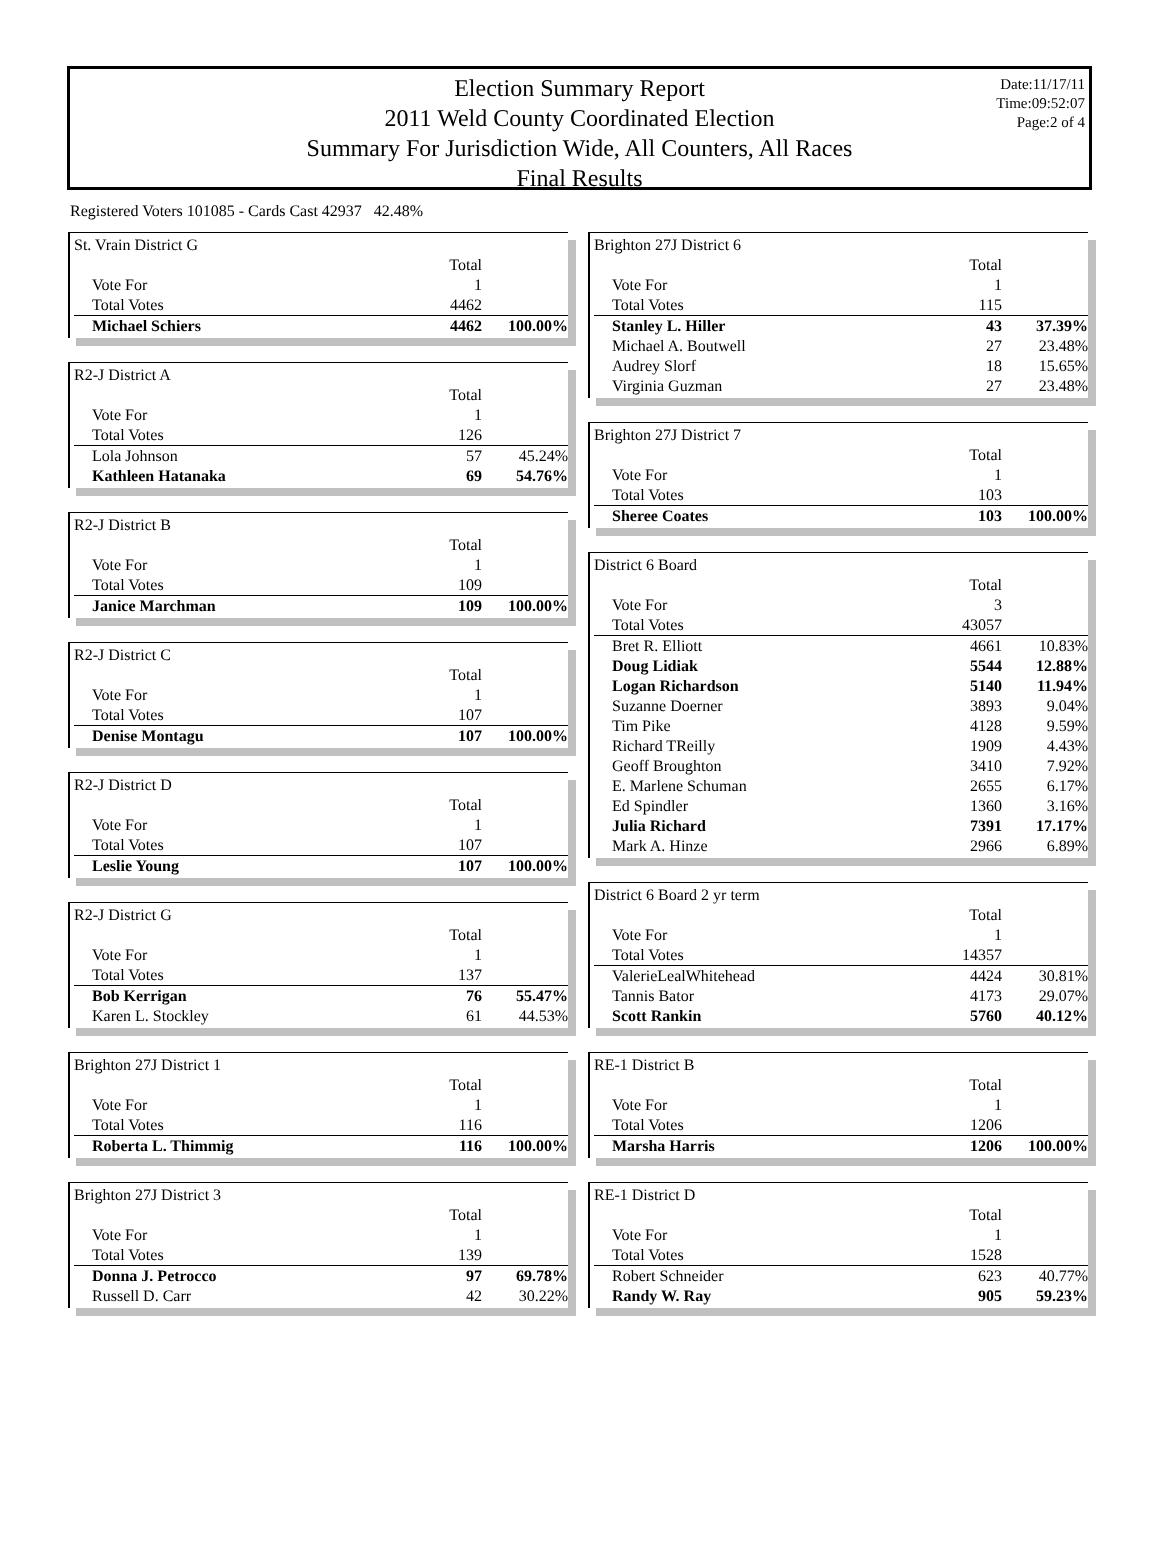Election Summary Report
2011 Weld County Coordinated Election
Summary For Jurisdiction Wide, All Counters, All Races
Final Results
Date:11/17/11
Time:09:52:07
Page:2 of 4
Registered Voters 101085 - Cards Cast 42937 42.48%
| St. Vrain District G | | |
| | Total | |
| Vote For | 1 | |
| Total Votes | 4462 | |
| Michael Schiers | 4462 | 100.00% |
| R2-J District A | | |
| | Total | |
| Vote For | 1 | |
| Total Votes | 126 | |
| Lola Johnson | 57 | 45.24% |
| Kathleen Hatanaka | 69 | 54.76% |
| R2-J District B | | |
| | Total | |
| Vote For | 1 | |
| Total Votes | 109 | |
| Janice Marchman | 109 | 100.00% |
| R2-J District C | | |
| | Total | |
| Vote For | 1 | |
| Total Votes | 107 | |
| Denise Montagu | 107 | 100.00% |
| R2-J District D | | |
| | Total | |
| Vote For | 1 | |
| Total Votes | 107 | |
| Leslie Young | 107 | 100.00% |
| R2-J District G | | |
| | Total | |
| Vote For | 1 | |
| Total Votes | 137 | |
| Bob Kerrigan | 76 | 55.47% |
| Karen L. Stockley | 61 | 44.53% |
| Brighton 27J District 1 | | |
| | Total | |
| Vote For | 1 | |
| Total Votes | 116 | |
| Roberta L. Thimmig | 116 | 100.00% |
| Brighton 27J District 3 | | |
| | Total | |
| Vote For | 1 | |
| Total Votes | 139 | |
| Donna J. Petrocco | 97 | 69.78% |
| Russell D. Carr | 42 | 30.22% |
| Brighton 27J District 6 | | |
| | Total | |
| Vote For | 1 | |
| Total Votes | 115 | |
| Stanley L. Hiller | 43 | 37.39% |
| Michael A. Boutwell | 27 | 23.48% |
| Audrey Slorf | 18 | 15.65% |
| Virginia Guzman | 27 | 23.48% |
| Brighton 27J District 7 | | |
| | Total | |
| Vote For | 1 | |
| Total Votes | 103 | |
| Sheree Coates | 103 | 100.00% |
| District 6 Board | | |
| | Total | |
| Vote For | 3 | |
| Total Votes | 43057 | |
| Bret R. Elliott | 4661 | 10.83% |
| Doug Lidiak | 5544 | 12.88% |
| Logan Richardson | 5140 | 11.94% |
| Suzanne Doerner | 3893 | 9.04% |
| Tim Pike | 4128 | 9.59% |
| Richard TReilly | 1909 | 4.43% |
| Geoff Broughton | 3410 | 7.92% |
| E. Marlene Schuman | 2655 | 6.17% |
| Ed Spindler | 1360 | 3.16% |
| Julia Richard | 7391 | 17.17% |
| Mark A. Hinze | 2966 | 6.89% |
| District 6 Board 2 yr term | | |
| | Total | |
| Vote For | 1 | |
| Total Votes | 14357 | |
| ValerieLealWhitehead | 4424 | 30.81% |
| Tannis Bator | 4173 | 29.07% |
| Scott Rankin | 5760 | 40.12% |
| RE-1 District B | | |
| | Total | |
| Vote For | 1 | |
| Total Votes | 1206 | |
| Marsha Harris | 1206 | 100.00% |
| RE-1 District D | | |
| | Total | |
| Vote For | 1 | |
| Total Votes | 1528 | |
| Robert Schneider | 623 | 40.77% |
| Randy W. Ray | 905 | 59.23% |